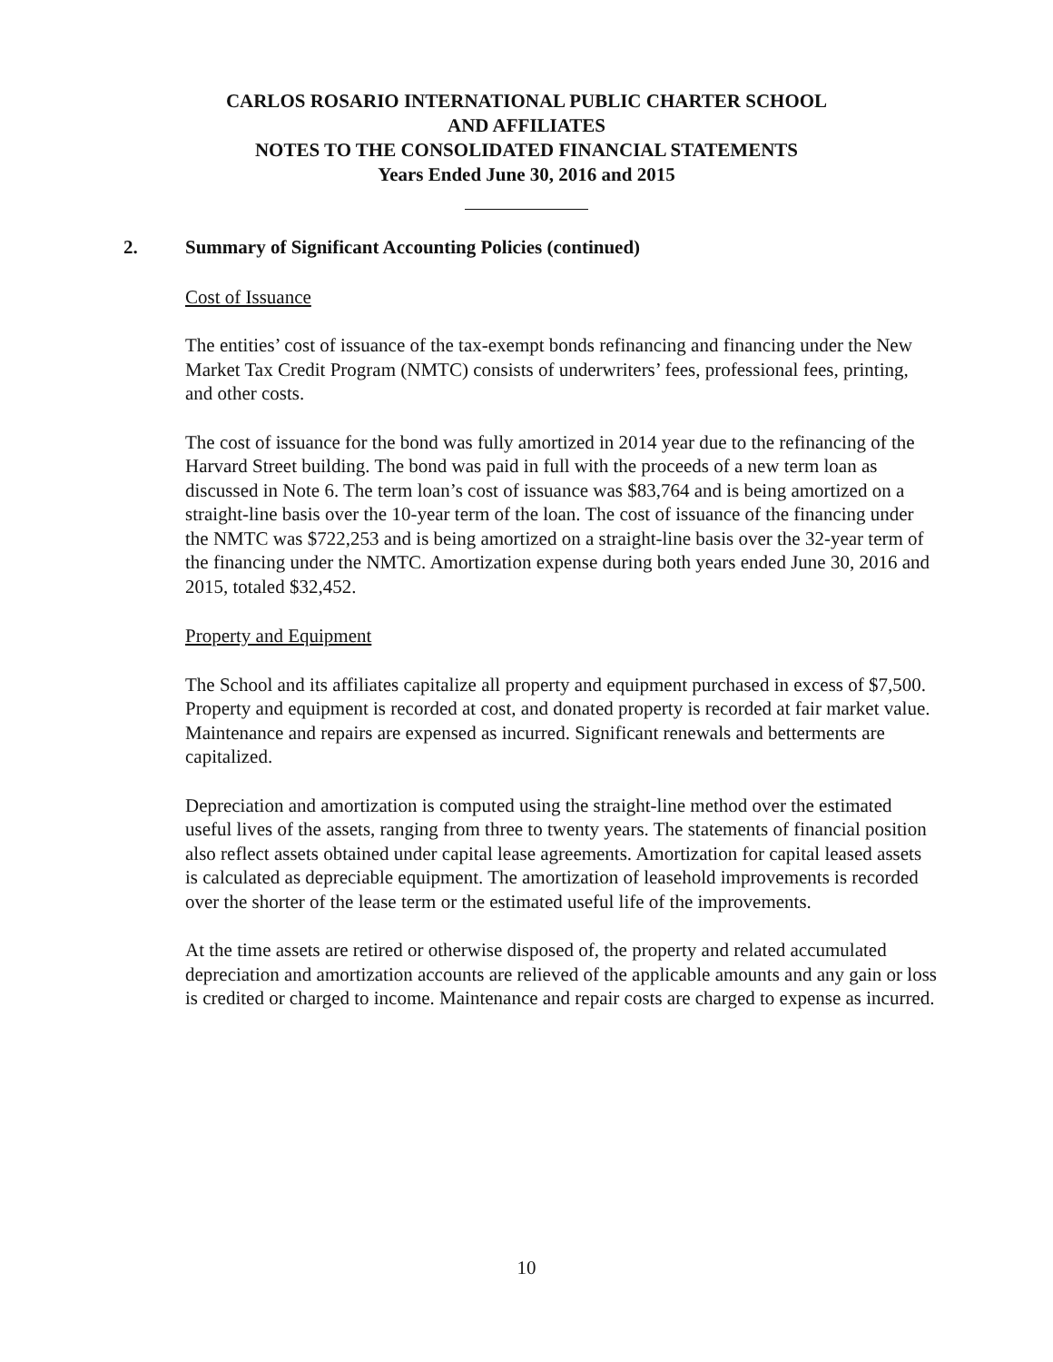CARLOS ROSARIO INTERNATIONAL PUBLIC CHARTER SCHOOL
AND AFFILIATES
NOTES TO THE CONSOLIDATED FINANCIAL STATEMENTS
Years Ended June 30, 2016 and 2015
2. Summary of Significant Accounting Policies (continued)
Cost of Issuance
The entities’ cost of issuance of the tax-exempt bonds refinancing and financing under the New Market Tax Credit Program (NMTC) consists of underwriters’ fees, professional fees, printing, and other costs.
The cost of issuance for the bond was fully amortized in 2014 year due to the refinancing of the Harvard Street building. The bond was paid in full with the proceeds of a new term loan as discussed in Note 6. The term loan’s cost of issuance was $83,764 and is being amortized on a straight-line basis over the 10-year term of the loan. The cost of issuance of the financing under the NMTC was $722,253 and is being amortized on a straight-line basis over the 32-year term of the financing under the NMTC. Amortization expense during both years ended June 30, 2016 and 2015, totaled $32,452.
Property and Equipment
The School and its affiliates capitalize all property and equipment purchased in excess of $7,500. Property and equipment is recorded at cost, and donated property is recorded at fair market value. Maintenance and repairs are expensed as incurred. Significant renewals and betterments are capitalized.
Depreciation and amortization is computed using the straight-line method over the estimated useful lives of the assets, ranging from three to twenty years. The statements of financial position also reflect assets obtained under capital lease agreements. Amortization for capital leased assets is calculated as depreciable equipment. The amortization of leasehold improvements is recorded over the shorter of the lease term or the estimated useful life of the improvements.
At the time assets are retired or otherwise disposed of, the property and related accumulated depreciation and amortization accounts are relieved of the applicable amounts and any gain or loss is credited or charged to income. Maintenance and repair costs are charged to expense as incurred.
10